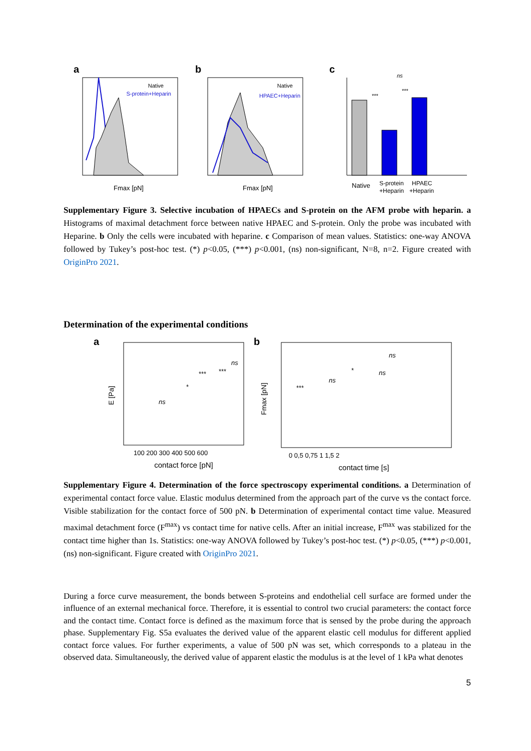a
Native
S-protein+Heparin
Fmax [pN]
b
Native
HPAEC+Heparin
Fmax [pN]
c
ns
***
***
Native
S-protein
+Heparin
HPAEC
+Heparin
Supplementary Figure 3. Selective incubation of HPAECs and S-protein on the AFM probe with heparin. a Histograms of maximal detachment force between native HPAEC and S-protein. Only the probe was incubated with Heparine. b Only the cells were incubated with heparine. c Comparison of mean values. Statistics: one-way ANOVA followed by Tukey’s post-hoc test. (*) p<0.05, (***) p<0.001, (ns) non-significant, N=8, n=2. Figure created with OriginPro 2021.
Determination of the experimental conditions
a
E [Pa]
ns
*
***
***
ns
100 200 300 400 500 600
contact force [pN]
b
Fmax [pN]
***
ns
*
ns
ns
0 0,5 0,75 1 1,5 2
contact time [s]
Supplementary Figure 4. Determination of the force spectroscopy experimental conditions. a Determination of experimental contact force value. Elastic modulus determined from the approach part of the curve vs the contact force. Visible stabilization for the contact force of 500 pN. b Determination of experimental contact time value. Measured maximal detachment force (F<sup>max</sup>) vs contact time for native cells. After an initial increase, F<sup>max</sup> was stabilized for the contact time higher than 1s. Statistics: one-way ANOVA followed by Tukey’s post-hoc test. (*) p<0.05, (***) p<0.001, (ns) non-significant. Figure created with OriginPro 2021.
During a force curve measurement, the bonds between S-proteins and endothelial cell surface are formed under the influence of an external mechanical force. Therefore, it is essential to control two crucial parameters: the contact force and the contact time. Contact force is defined as the maximum force that is sensed by the probe during the approach phase. Supplementary Fig. S5a evaluates the derived value of the apparent elastic cell modulus for different applied contact force values. For further experiments, a value of 500 pN was set, which corresponds to a plateau in the observed data. Simultaneously, the derived value of apparent elastic the modulus is at the level of 1 kPa what denotes
5